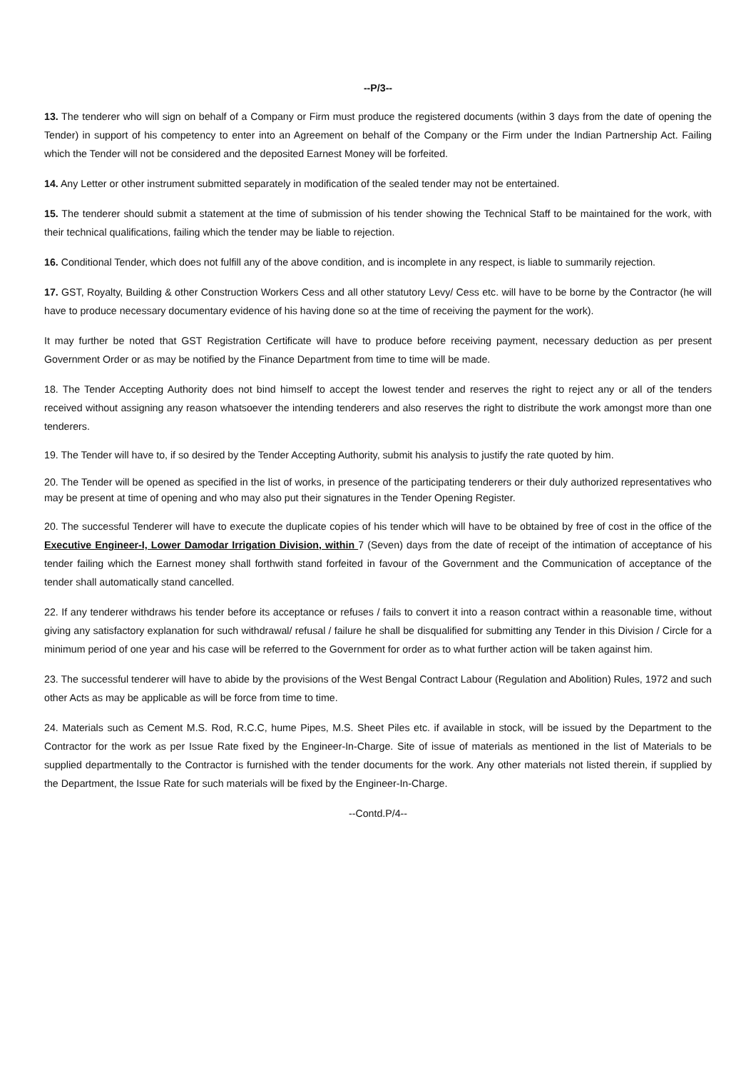--P/3--
13. The tenderer who will sign on behalf of a Company or Firm must produce the registered documents (within 3 days from the date of opening the Tender) in support of his competency to enter into an Agreement on behalf of the Company or the Firm under the Indian Partnership Act. Failing which the Tender will not be considered and the deposited Earnest Money will be forfeited.
14. Any Letter or other instrument submitted separately in modification of the sealed tender may not be entertained.
15. The tenderer should submit a statement at the time of submission of his tender showing the Technical Staff to be maintained for the work, with their technical qualifications, failing which the tender may be liable to rejection.
16. Conditional Tender, which does not fulfill any of the above condition, and is incomplete in any respect, is liable to summarily rejection.
17. GST, Royalty, Building & other Construction Workers Cess and all other statutory Levy/ Cess etc. will have to be borne by the Contractor (he will have to produce necessary documentary evidence of his having done so at the time of receiving the payment for the work).
It may further be noted that GST Registration Certificate will have to produce before receiving payment, necessary deduction as per present Government Order or as may be notified by the Finance Department from time to time will be made.
18. The Tender Accepting Authority does not bind himself to accept the lowest tender and reserves the right to reject any or all of the tenders received without assigning any reason whatsoever the intending tenderers and also reserves the right to distribute the work amongst more than one tenderers.
19. The Tender will have to, if so desired by the Tender Accepting Authority, submit his analysis to justify the rate quoted by him.
20. The Tender will be opened as specified in the list of works, in presence of the participating tenderers or their duly authorized representatives who may be present at time of opening and who may also put their signatures in the Tender Opening Register.
20. The successful Tenderer will have to execute the duplicate copies of his tender which will have to be obtained by free of cost in the office of the Executive Engineer-I, Lower Damodar Irrigation Division, within 7 (Seven) days from the date of receipt of the intimation of acceptance of his tender failing which the Earnest money shall forthwith stand forfeited in favour of the Government and the Communication of acceptance of the tender shall automatically stand cancelled.
22. If any tenderer withdraws his tender before its acceptance or refuses / fails to convert it into a reason contract within a reasonable time, without giving any satisfactory explanation for such withdrawal/ refusal / failure he shall be disqualified for submitting any Tender in this Division / Circle for a minimum period of one year and his case will be referred to the Government for order as to what further action will be taken against him.
23. The successful tenderer will have to abide by the provisions of the West Bengal Contract Labour (Regulation and Abolition) Rules, 1972 and such other Acts as may be applicable as will be force from time to time.
24. Materials such as Cement M.S. Rod, R.C.C, hume Pipes, M.S. Sheet Piles etc. if available in stock, will be issued by the Department to the Contractor for the work as per Issue Rate fixed by the Engineer-In-Charge. Site of issue of materials as mentioned in the list of Materials to be supplied departmentally to the Contractor is furnished with the tender documents for the work. Any other materials not listed therein, if supplied by the Department, the Issue Rate for such materials will be fixed by the Engineer-In-Charge.
--Contd.P/4--